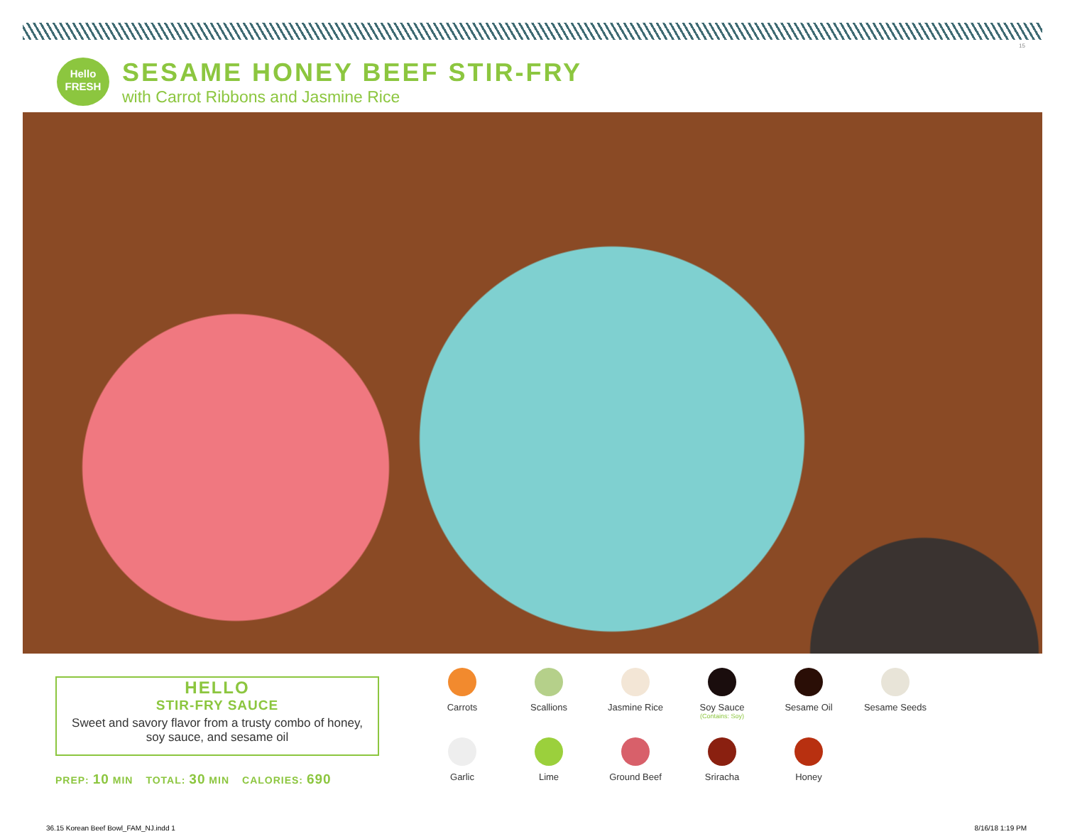15
Hello
FRESH
SESAME HONEY BEEF STIR-FRY
with Carrot Ribbons and Jasmine Rice
HELLO
STIR-FRY SAUCE
Sweet and savory flavor from a trusty combo of honey, soy sauce, and sesame oil
PREP: 10 MIN TOTAL: 30 MIN CALORIES: 690
Carrots
Scallions
Jasmine Rice
Soy Sauce
(Contains: Soy)
Sesame Oil
Sesame Seeds
Garlic
Lime
Ground Beef
Sriracha
Honey
36.15 Korean Beef Bowl_FAM_NJ.indd 1 8/16/18 1:19 PM